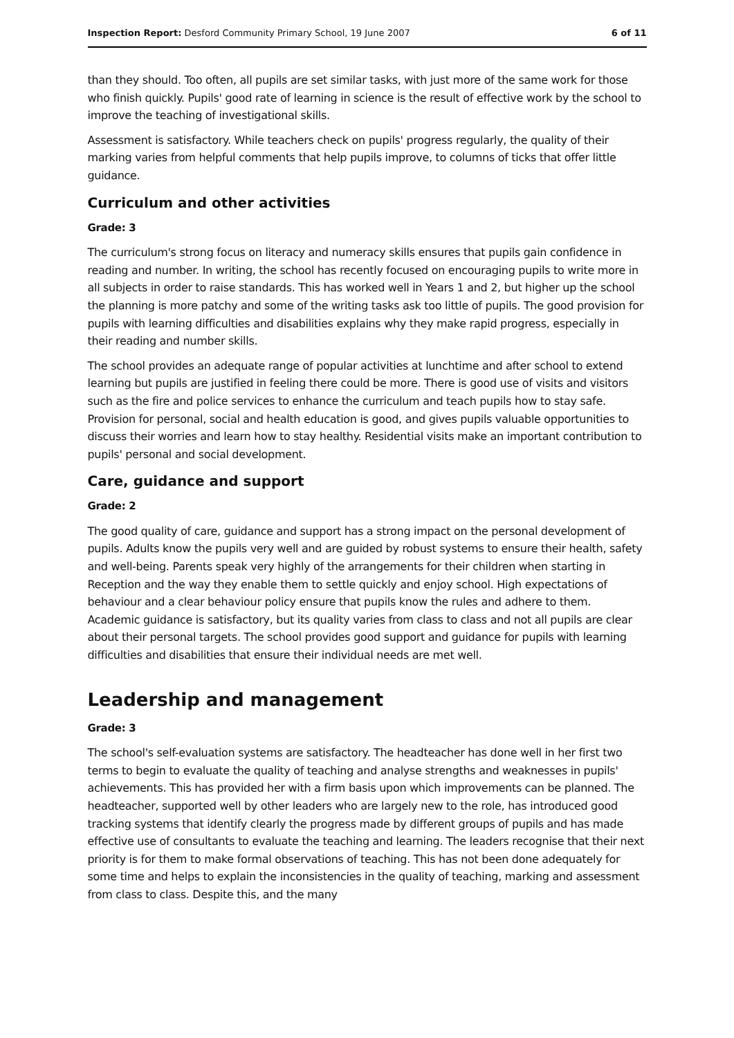Inspection Report: Desford Community Primary School, 19 June 2007 6 of 11
than they should. Too often, all pupils are set similar tasks, with just more of the same work for those who finish quickly. Pupils' good rate of learning in science is the result of effective work by the school to improve the teaching of investigational skills.
Assessment is satisfactory. While teachers check on pupils' progress regularly, the quality of their marking varies from helpful comments that help pupils improve, to columns of ticks that offer little guidance.
Curriculum and other activities
Grade: 3
The curriculum's strong focus on literacy and numeracy skills ensures that pupils gain confidence in reading and number. In writing, the school has recently focused on encouraging pupils to write more in all subjects in order to raise standards. This has worked well in Years 1 and 2, but higher up the school the planning is more patchy and some of the writing tasks ask too little of pupils. The good provision for pupils with learning difficulties and disabilities explains why they make rapid progress, especially in their reading and number skills.
The school provides an adequate range of popular activities at lunchtime and after school to extend learning but pupils are justified in feeling there could be more. There is good use of visits and visitors such as the fire and police services to enhance the curriculum and teach pupils how to stay safe. Provision for personal, social and health education is good, and gives pupils valuable opportunities to discuss their worries and learn how to stay healthy. Residential visits make an important contribution to pupils' personal and social development.
Care, guidance and support
Grade: 2
The good quality of care, guidance and support has a strong impact on the personal development of pupils. Adults know the pupils very well and are guided by robust systems to ensure their health, safety and well-being. Parents speak very highly of the arrangements for their children when starting in Reception and the way they enable them to settle quickly and enjoy school. High expectations of behaviour and a clear behaviour policy ensure that pupils know the rules and adhere to them. Academic guidance is satisfactory, but its quality varies from class to class and not all pupils are clear about their personal targets. The school provides good support and guidance for pupils with learning difficulties and disabilities that ensure their individual needs are met well.
Leadership and management
Grade: 3
The school's self-evaluation systems are satisfactory. The headteacher has done well in her first two terms to begin to evaluate the quality of teaching and analyse strengths and weaknesses in pupils' achievements. This has provided her with a firm basis upon which improvements can be planned. The headteacher, supported well by other leaders who are largely new to the role, has introduced good tracking systems that identify clearly the progress made by different groups of pupils and has made effective use of consultants to evaluate the teaching and learning. The leaders recognise that their next priority is for them to make formal observations of teaching. This has not been done adequately for some time and helps to explain the inconsistencies in the quality of teaching, marking and assessment from class to class. Despite this, and the many